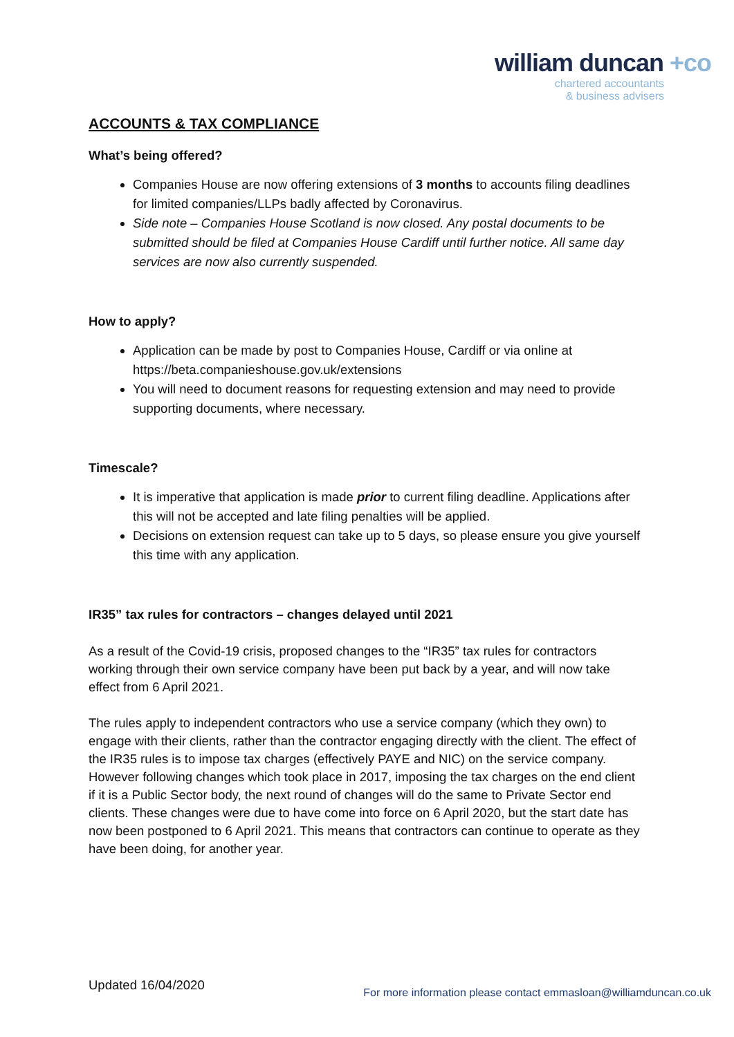william duncan +co
chartered accountants
& business advisers
ACCOUNTS & TAX COMPLIANCE
What’s being offered?
Companies House are now offering extensions of 3 months to accounts filing deadlines for limited companies/LLPs badly affected by Coronavirus.
Side note – Companies House Scotland is now closed. Any postal documents to be submitted should be filed at Companies House Cardiff until further notice. All same day services are now also currently suspended.
How to apply?
Application can be made by post to Companies House, Cardiff or via online at https://beta.companieshouse.gov.uk/extensions
You will need to document reasons for requesting extension and may need to provide supporting documents, where necessary.
Timescale?
It is imperative that application is made prior to current filing deadline. Applications after this will not be accepted and late filing penalties will be applied.
Decisions on extension request can take up to 5 days, so please ensure you give yourself this time with any application.
IR35” tax rules for contractors – changes delayed until 2021
As a result of the Covid-19 crisis, proposed changes to the “IR35” tax rules for contractors working through their own service company have been put back by a year, and will now take effect from 6 April 2021.
The rules apply to independent contractors who use a service company (which they own) to engage with their clients, rather than the contractor engaging directly with the client. The effect of the IR35 rules is to impose tax charges (effectively PAYE and NIC) on the service company. However following changes which took place in 2017, imposing the tax charges on the end client if it is a Public Sector body, the next round of changes will do the same to Private Sector end clients. These changes were due to have come into force on 6 April 2020, but the start date has now been postponed to 6 April 2021. This means that contractors can continue to operate as they have been doing, for another year.
Updated 16/04/2020
For more information please contact emmasloan@williamduncan.co.uk